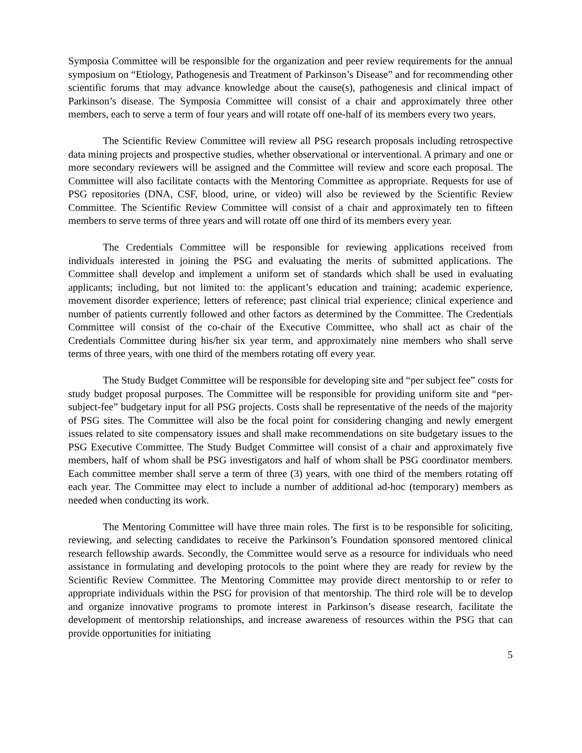Symposia Committee will be responsible for the organization and peer review requirements for the annual symposium on “Etiology, Pathogenesis and Treatment of Parkinson’s Disease” and for recommending other scientific forums that may advance knowledge about the cause(s), pathogenesis and clinical impact of Parkinson’s disease. The Symposia Committee will consist of a chair and approximately three other members, each to serve a term of four years and will rotate off one-half of its members every two years.
The Scientific Review Committee will review all PSG research proposals including retrospective data mining projects and prospective studies, whether observational or interventional. A primary and one or more secondary reviewers will be assigned and the Committee will review and score each proposal. The Committee will also facilitate contacts with the Mentoring Committee as appropriate. Requests for use of PSG repositories (DNA, CSF, blood, urine, or video) will also be reviewed by the Scientific Review Committee. The Scientific Review Committee will consist of a chair and approximately ten to fifteen members to serve terms of three years and will rotate off one third of its members every year.
The Credentials Committee will be responsible for reviewing applications received from individuals interested in joining the PSG and evaluating the merits of submitted applications. The Committee shall develop and implement a uniform set of standards which shall be used in evaluating applicants; including, but not limited to: the applicant’s education and training; academic experience, movement disorder experience; letters of reference; past clinical trial experience; clinical experience and number of patients currently followed and other factors as determined by the Committee. The Credentials Committee will consist of the co-chair of the Executive Committee, who shall act as chair of the Credentials Committee during his/her six year term, and approximately nine members who shall serve terms of three years, with one third of the members rotating off every year.
The Study Budget Committee will be responsible for developing site and “per subject fee” costs for study budget proposal purposes. The Committee will be responsible for providing uniform site and “per-subject-fee” budgetary input for all PSG projects. Costs shall be representative of the needs of the majority of PSG sites. The Committee will also be the focal point for considering changing and newly emergent issues related to site compensatory issues and shall make recommendations on site budgetary issues to the PSG Executive Committee. The Study Budget Committee will consist of a chair and approximately five members, half of whom shall be PSG investigators and half of whom shall be PSG coordinator members. Each committee member shall serve a term of three (3) years, with one third of the members rotating off each year. The Committee may elect to include a number of additional ad-hoc (temporary) members as needed when conducting its work.
The Mentoring Committee will have three main roles. The first is to be responsible for soliciting, reviewing, and selecting candidates to receive the Parkinson’s Foundation sponsored mentored clinical research fellowship awards. Secondly, the Committee would serve as a resource for individuals who need assistance in formulating and developing protocols to the point where they are ready for review by the Scientific Review Committee. The Mentoring Committee may provide direct mentorship to or refer to appropriate individuals within the PSG for provision of that mentorship. The third role will be to develop and organize innovative programs to promote interest in Parkinson’s disease research, facilitate the development of mentorship relationships, and increase awareness of resources within the PSG that can provide opportunities for initiating
5